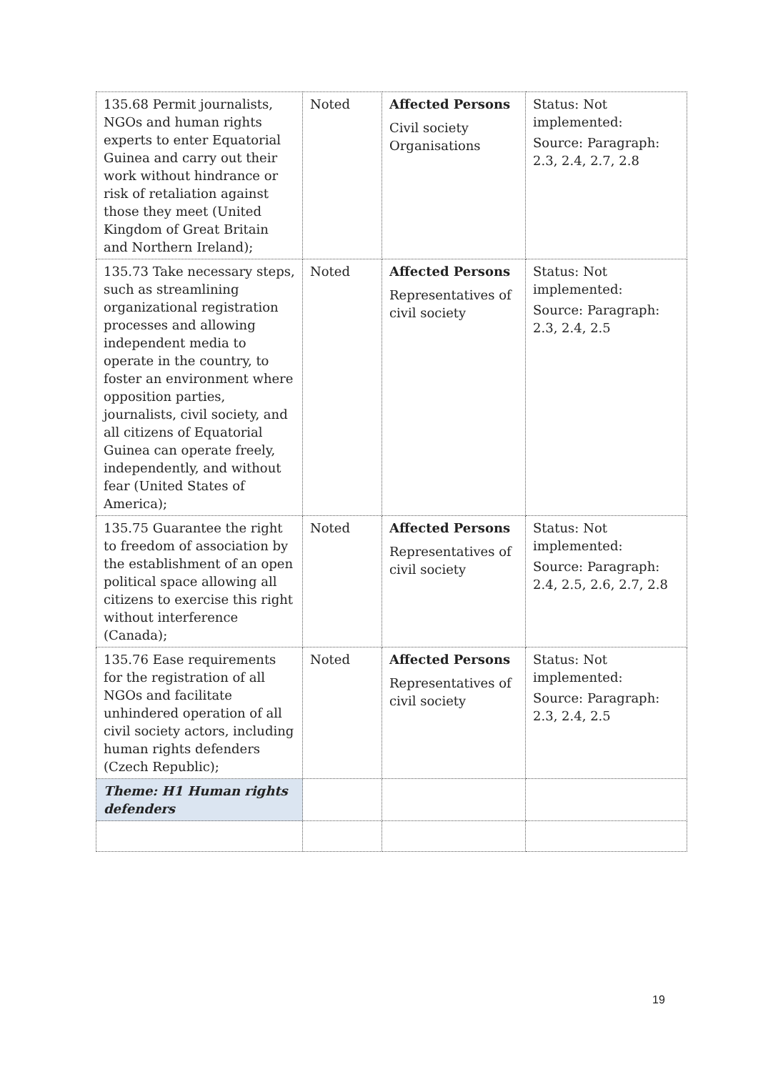| 135.68 Permit journalists, NGOs and human rights experts to enter Equatorial Guinea and carry out their work without hindrance or risk of retaliation against those they meet (United Kingdom of Great Britain and Northern Ireland); | Noted | Affected Persons Civil society Organisations | Status: Not implemented: Source: Paragraph: 2.3, 2.4, 2.7, 2.8 |
| 135.73 Take necessary steps, such as streamlining organizational registration processes and allowing independent media to operate in the country, to foster an environment where opposition parties, journalists, civil society, and all citizens of Equatorial Guinea can operate freely, independently, and without fear (United States of America); | Noted | Affected Persons Representatives of civil society | Status: Not implemented: Source: Paragraph: 2.3, 2.4, 2.5 |
| 135.75 Guarantee the right to freedom of association by the establishment of an open political space allowing all citizens to exercise this right without interference (Canada); | Noted | Affected Persons Representatives of civil society | Status: Not implemented: Source: Paragraph: 2.4, 2.5, 2.6, 2.7, 2.8 |
| 135.76 Ease requirements for the registration of all NGOs and facilitate unhindered operation of all civil society actors, including human rights defenders (Czech Republic); | Noted | Affected Persons Representatives of civil society | Status: Not implemented: Source: Paragraph: 2.3, 2.4, 2.5 |
| Theme: H1 Human rights defenders | | | |
19